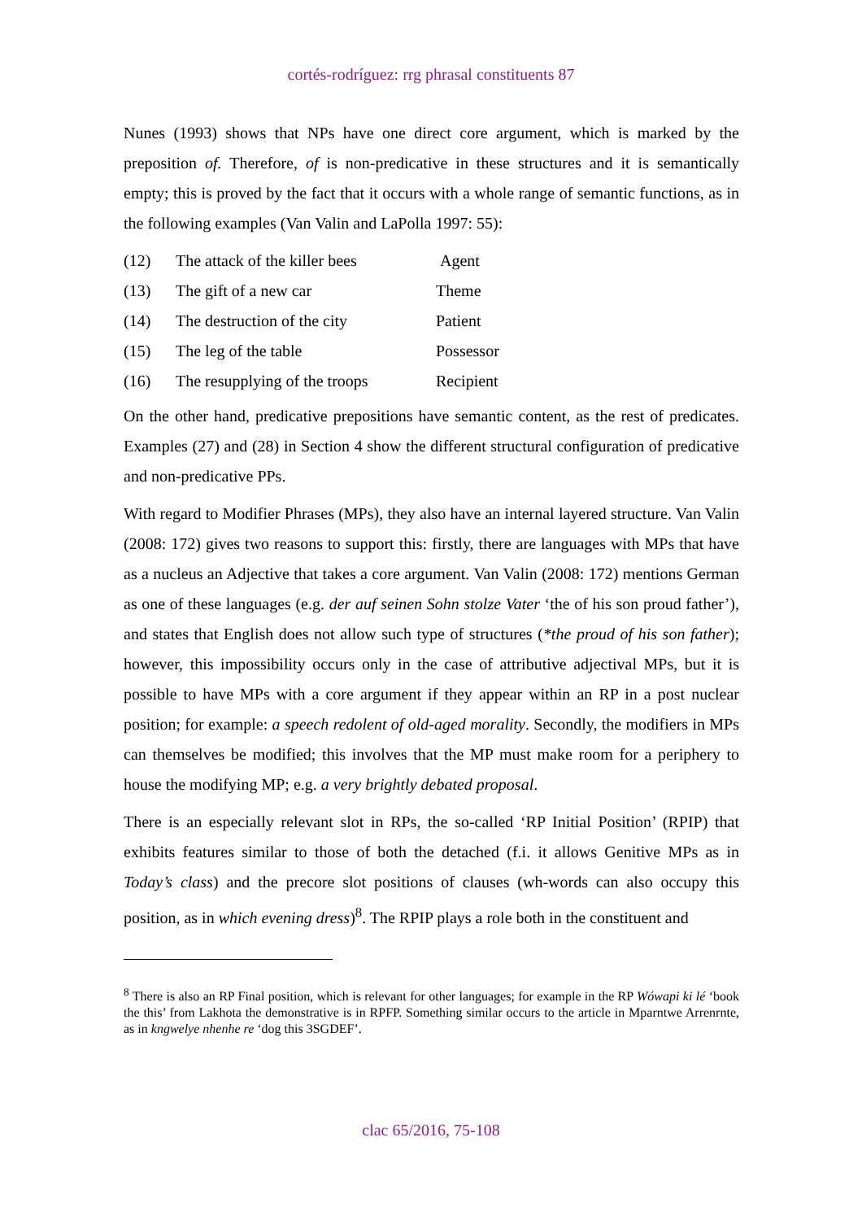cortés-rodríguez: rrg phrasal constituents 87
Nunes (1993) shows that NPs have one direct core argument, which is marked by the preposition of. Therefore, of is non-predicative in these structures and it is semantically empty; this is proved by the fact that it occurs with a whole range of semantic functions, as in the following examples (Van Valin and LaPolla 1997: 55):
| (12) | The attack of the killer bees | Agent |
| (13) | The gift of a new car | Theme |
| (14) | The destruction of the city | Patient |
| (15) | The leg of the table | Possessor |
| (16) | The resupplying of the troops | Recipient |
On the other hand, predicative prepositions have semantic content, as the rest of predicates. Examples (27) and (28) in Section 4 show the different structural configuration of predicative and non-predicative PPs.
With regard to Modifier Phrases (MPs), they also have an internal layered structure. Van Valin (2008: 172) gives two reasons to support this: firstly, there are languages with MPs that have as a nucleus an Adjective that takes a core argument. Van Valin (2008: 172) mentions German as one of these languages (e.g. der auf seinen Sohn stolze Vater ‘the of his son proud father’), and states that English does not allow such type of structures (*the proud of his son father); however, this impossibility occurs only in the case of attributive adjectival MPs, but it is possible to have MPs with a core argument if they appear within an RP in a post nuclear position; for example: a speech redolent of old-aged morality. Secondly, the modifiers in MPs can themselves be modified; this involves that the MP must make room for a periphery to house the modifying MP; e.g. a very brightly debated proposal.
There is an especially relevant slot in RPs, the so-called ‘RP Initial Position’ (RPIP) that exhibits features similar to those of both the detached (f.i. it allows Genitive MPs as in Today’s class) and the precore slot positions of clauses (wh-words can also occupy this position, as in which evening dress)<sup>8</sup>. The RPIP plays a role both in the constituent and
<sup>8</sup> There is also an RP Final position, which is relevant for other languages; for example in the RP Wówapi ki lé ‘book the this’ from Lakhota the demonstrative is in RPFP. Something similar occurs to the article in Mparntwe Arrenrnte, as in kngwelye nhenhe re ‘dog this 3SGDEF’.
clac 65/2016, 75-108